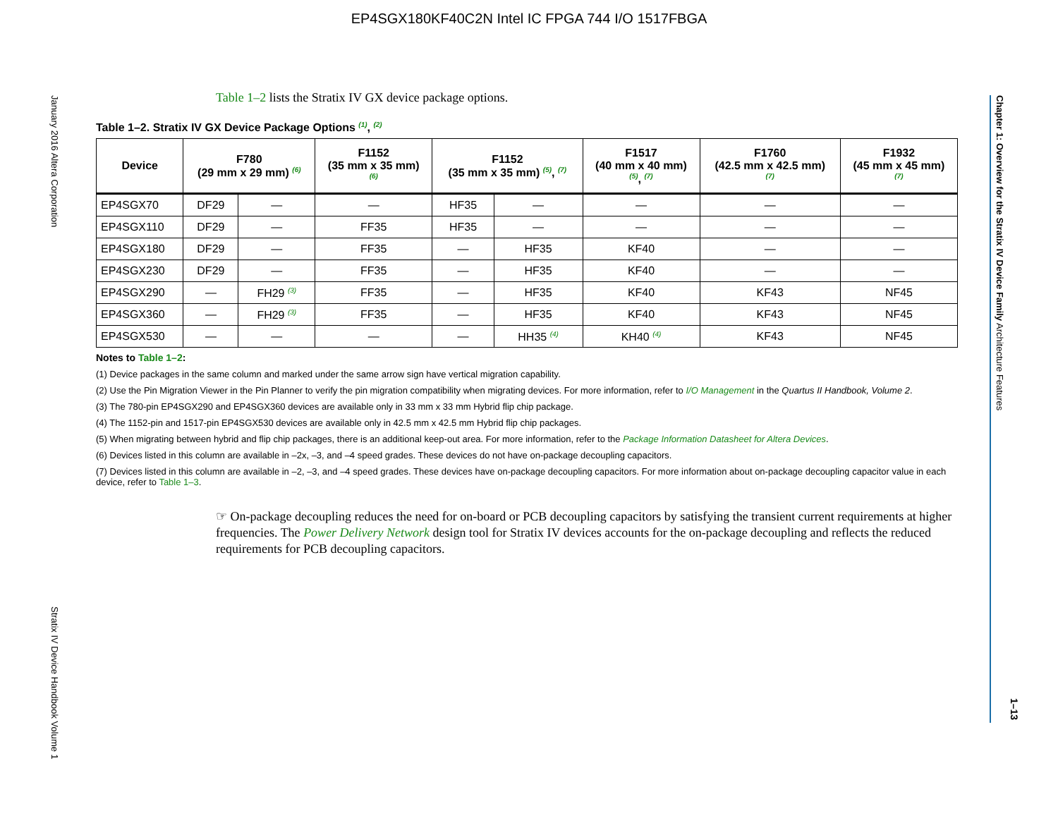EP4SGX180KF40C2N Intel IC FPGA 744 I/O 1517FBGA
January 2016 Altera Corporation
Stratix IV Device Handbook Volume 1
Chapter 1: Overview for the Stratix IV Device Family Architecture Features
1–13
Table 1–2 lists the Stratix IV GX device package options.
Table 1–2. Stratix IV GX Device Package Options <sup>(1)</sup>, <sup>(2)</sup>
| Device | F780 (29 mm x 29 mm) <sup>(6)</sup> | | F1152 (35 mm x 35 mm) <sup>(6)</sup> | F1152 (35 mm x 35 mm) <sup>(5)</sup>, <sup>(7)</sup> | | F1517 (40 mm x 40 mm) <sup>(5)</sup>, <sup>(7)</sup> | F1760 (42.5 mm x 42.5 mm) <sup>(7)</sup> | F1932 (45 mm x 45 mm) <sup>(7)</sup> |
| --- | --- | --- | --- | --- | --- | --- | --- | --- |
| EP4SGX70 | DF29 | — | — | HF35 | — | — | — | — |
| EP4SGX110 | DF29 | — | FF35 | HF35 | — | — | — | — |
| EP4SGX180 | DF29 | — | FF35 | — | HF35 | KF40 | — | — |
| EP4SGX230 | DF29 | — | FF35 | — | HF35 | KF40 | — | — |
| EP4SGX290 | — | FH29 <sup>(3)</sup> | FF35 | — | HF35 | KF40 | KF43 | NF45 |
| EP4SGX360 | — | FH29 <sup>(3)</sup> | FF35 | — | HF35 | KF40 | KF43 | NF45 |
| EP4SGX530 | — | — | — | — | HH35 <sup>(4)</sup> | KH40 <sup>(4)</sup> | KF43 | NF45 |
Notes to Table 1–2:
(1) Device packages in the same column and marked under the same arrow sign have vertical migration capability.
(2) Use the Pin Migration Viewer in the Pin Planner to verify the pin migration compatibility when migrating devices. For more information, refer to I/O Management in the Quartus II Handbook, Volume 2.
(3) The 780-pin EP4SGX290 and EP4SGX360 devices are available only in 33 mm x 33 mm Hybrid flip chip package.
(4) The 1152-pin and 1517-pin EP4SGX530 devices are available only in 42.5 mm x 42.5 mm Hybrid flip chip packages.
(5) When migrating between hybrid and flip chip packages, there is an additional keep-out area. For more information, refer to the Package Information Datasheet for Altera Devices.
(6) Devices listed in this column are available in –2x, –3, and –4 speed grades. These devices do not have on-package decoupling capacitors.
(7) Devices listed in this column are available in –2, –3, and –4 speed grades. These devices have on-package decoupling capacitors. For more information about on-package decoupling capacitor value in each device, refer to Table 1–3.
☞ On-package decoupling reduces the need for on-board or PCB decoupling capacitors by satisfying the transient current requirements at higher frequencies. The Power Delivery Network design tool for Stratix IV devices accounts for the on-package decoupling and reflects the reduced requirements for PCB decoupling capacitors.